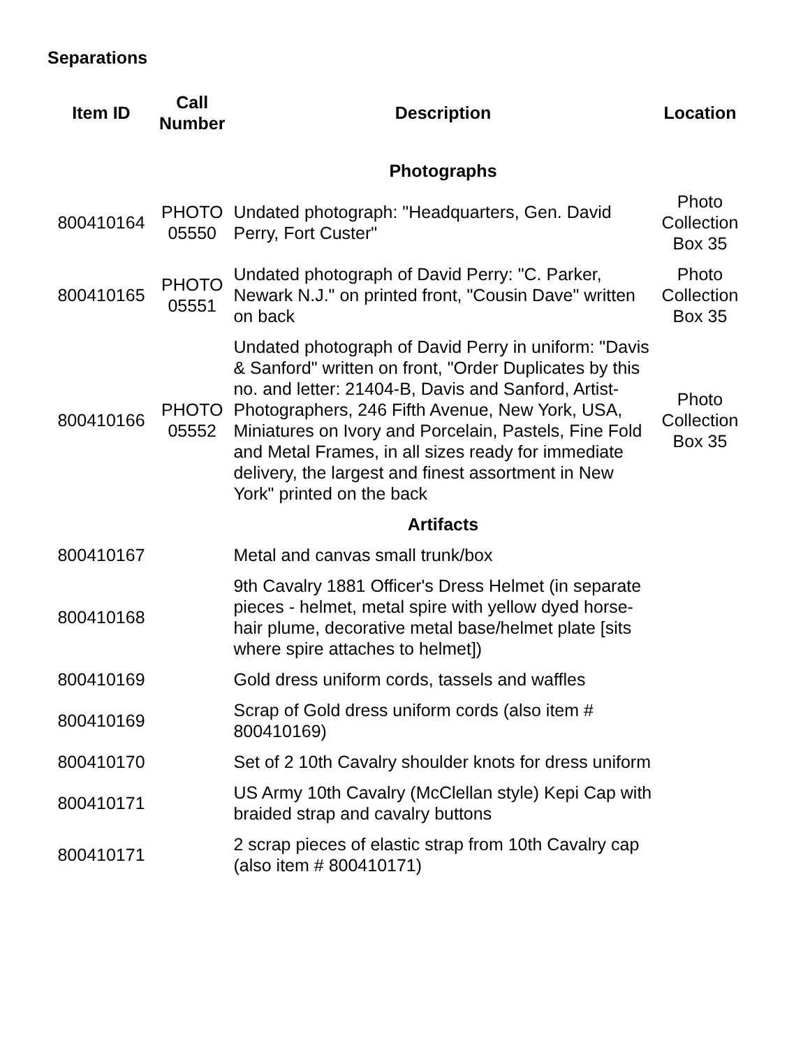Separations
| Item ID | Call Number | Description | Location |
| --- | --- | --- | --- |
| | | Photographs | |
| 800410164 | PHOTO 05550 | Undated photograph: "Headquarters, Gen. David Perry, Fort Custer" | Photo Collection Box 35 |
| 800410165 | PHOTO 05551 | Undated photograph of David Perry: "C. Parker, Newark N.J." on printed front, "Cousin Dave" written on back | Photo Collection Box 35 |
| 800410166 | PHOTO 05552 | Undated photograph of David Perry in uniform: "Davis & Sanford" written on front, "Order Duplicates by this no. and letter: 21404-B, Davis and Sanford, Artist-Photographers, 246 Fifth Avenue, New York, USA, Miniatures on Ivory and Porcelain, Pastels, Fine Fold and Metal Frames, in all sizes ready for immediate delivery, the largest and finest assortment in New York" printed on the back | Photo Collection Box 35 |
| | | Artifacts | |
| 800410167 | | Metal and canvas small trunk/box | |
| 800410168 | | 9th Cavalry 1881 Officer's Dress Helmet (in separate pieces - helmet, metal spire with yellow dyed horse-hair plume, decorative metal base/helmet plate [sits where spire attaches to helmet]) | |
| 800410169 | | Gold dress uniform cords, tassels and waffles | |
| 800410169 | | Scrap of Gold dress uniform cords (also item # 800410169) | |
| 800410170 | | Set of 2 10th Cavalry shoulder knots for dress uniform | |
| 800410171 | | US Army 10th Cavalry (McClellan style) Kepi Cap with braided strap and cavalry buttons | |
| 800410171 | | 2 scrap pieces of elastic strap from 10th Cavalry cap (also item # 800410171) | |